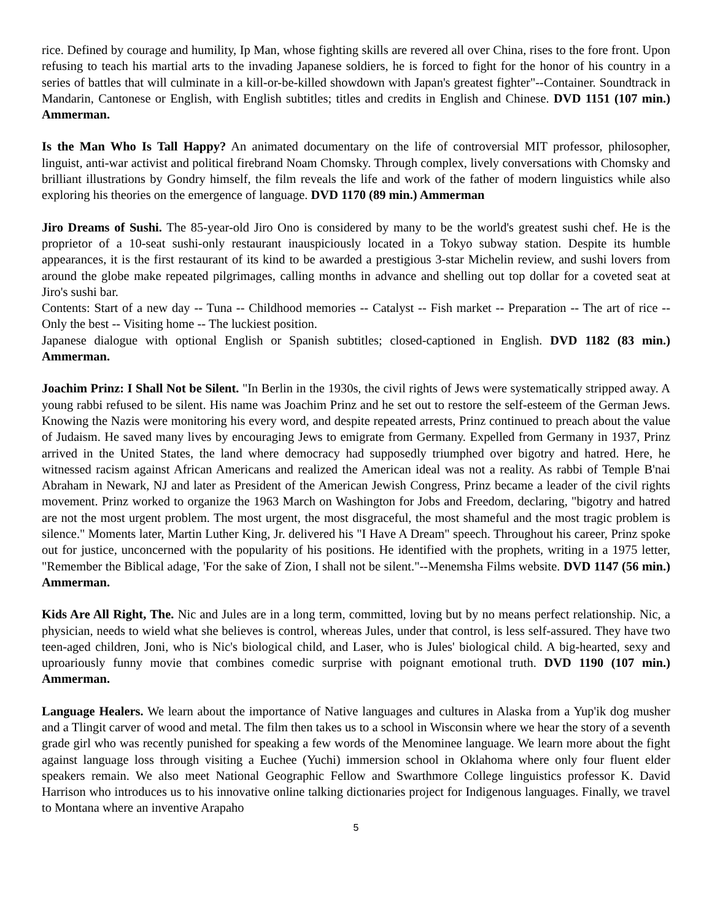rice. Defined by courage and humility, Ip Man, whose fighting skills are revered all over China, rises to the fore front. Upon refusing to teach his martial arts to the invading Japanese soldiers, he is forced to fight for the honor of his country in a series of battles that will culminate in a kill-or-be-killed showdown with Japan's greatest fighter"--Container. Soundtrack in Mandarin, Cantonese or English, with English subtitles; titles and credits in English and Chinese. DVD 1151 (107 min.) Ammerman.
Is the Man Who Is Tall Happy? An animated documentary on the life of controversial MIT professor, philosopher, linguist, anti-war activist and political firebrand Noam Chomsky. Through complex, lively conversations with Chomsky and brilliant illustrations by Gondry himself, the film reveals the life and work of the father of modern linguistics while also exploring his theories on the emergence of language. DVD 1170 (89 min.) Ammerman
Jiro Dreams of Sushi. The 85-year-old Jiro Ono is considered by many to be the world's greatest sushi chef. He is the proprietor of a 10-seat sushi-only restaurant inauspiciously located in a Tokyo subway station. Despite its humble appearances, it is the first restaurant of its kind to be awarded a prestigious 3-star Michelin review, and sushi lovers from around the globe make repeated pilgrimages, calling months in advance and shelling out top dollar for a coveted seat at Jiro's sushi bar.
Contents: Start of a new day -- Tuna -- Childhood memories -- Catalyst -- Fish market -- Preparation -- The art of rice -- Only the best -- Visiting home -- The luckiest position.
Japanese dialogue with optional English or Spanish subtitles; closed-captioned in English. DVD 1182 (83 min.) Ammerman.
Joachim Prinz: I Shall Not be Silent. "In Berlin in the 1930s, the civil rights of Jews were systematically stripped away. A young rabbi refused to be silent. His name was Joachim Prinz and he set out to restore the self-esteem of the German Jews. Knowing the Nazis were monitoring his every word, and despite repeated arrests, Prinz continued to preach about the value of Judaism. He saved many lives by encouraging Jews to emigrate from Germany. Expelled from Germany in 1937, Prinz arrived in the United States, the land where democracy had supposedly triumphed over bigotry and hatred. Here, he witnessed racism against African Americans and realized the American ideal was not a reality. As rabbi of Temple B'nai Abraham in Newark, NJ and later as President of the American Jewish Congress, Prinz became a leader of the civil rights movement. Prinz worked to organize the 1963 March on Washington for Jobs and Freedom, declaring, "bigotry and hatred are not the most urgent problem. The most urgent, the most disgraceful, the most shameful and the most tragic problem is silence." Moments later, Martin Luther King, Jr. delivered his "I Have A Dream" speech. Throughout his career, Prinz spoke out for justice, unconcerned with the popularity of his positions. He identified with the prophets, writing in a 1975 letter, "Remember the Biblical adage, 'For the sake of Zion, I shall not be silent."--Menemsha Films website. DVD 1147 (56 min.) Ammerman.
Kids Are All Right, The. Nic and Jules are in a long term, committed, loving but by no means perfect relationship. Nic, a physician, needs to wield what she believes is control, whereas Jules, under that control, is less self-assured. They have two teen-aged children, Joni, who is Nic's biological child, and Laser, who is Jules' biological child. A big-hearted, sexy and uproariously funny movie that combines comedic surprise with poignant emotional truth. DVD 1190 (107 min.) Ammerman.
Language Healers. We learn about the importance of Native languages and cultures in Alaska from a Yup'ik dog musher and a Tlingit carver of wood and metal. The film then takes us to a school in Wisconsin where we hear the story of a seventh grade girl who was recently punished for speaking a few words of the Menominee language. We learn more about the fight against language loss through visiting a Euchee (Yuchi) immersion school in Oklahoma where only four fluent elder speakers remain. We also meet National Geographic Fellow and Swarthmore College linguistics professor K. David Harrison who introduces us to his innovative online talking dictionaries project for Indigenous languages. Finally, we travel to Montana where an inventive Arapaho
5